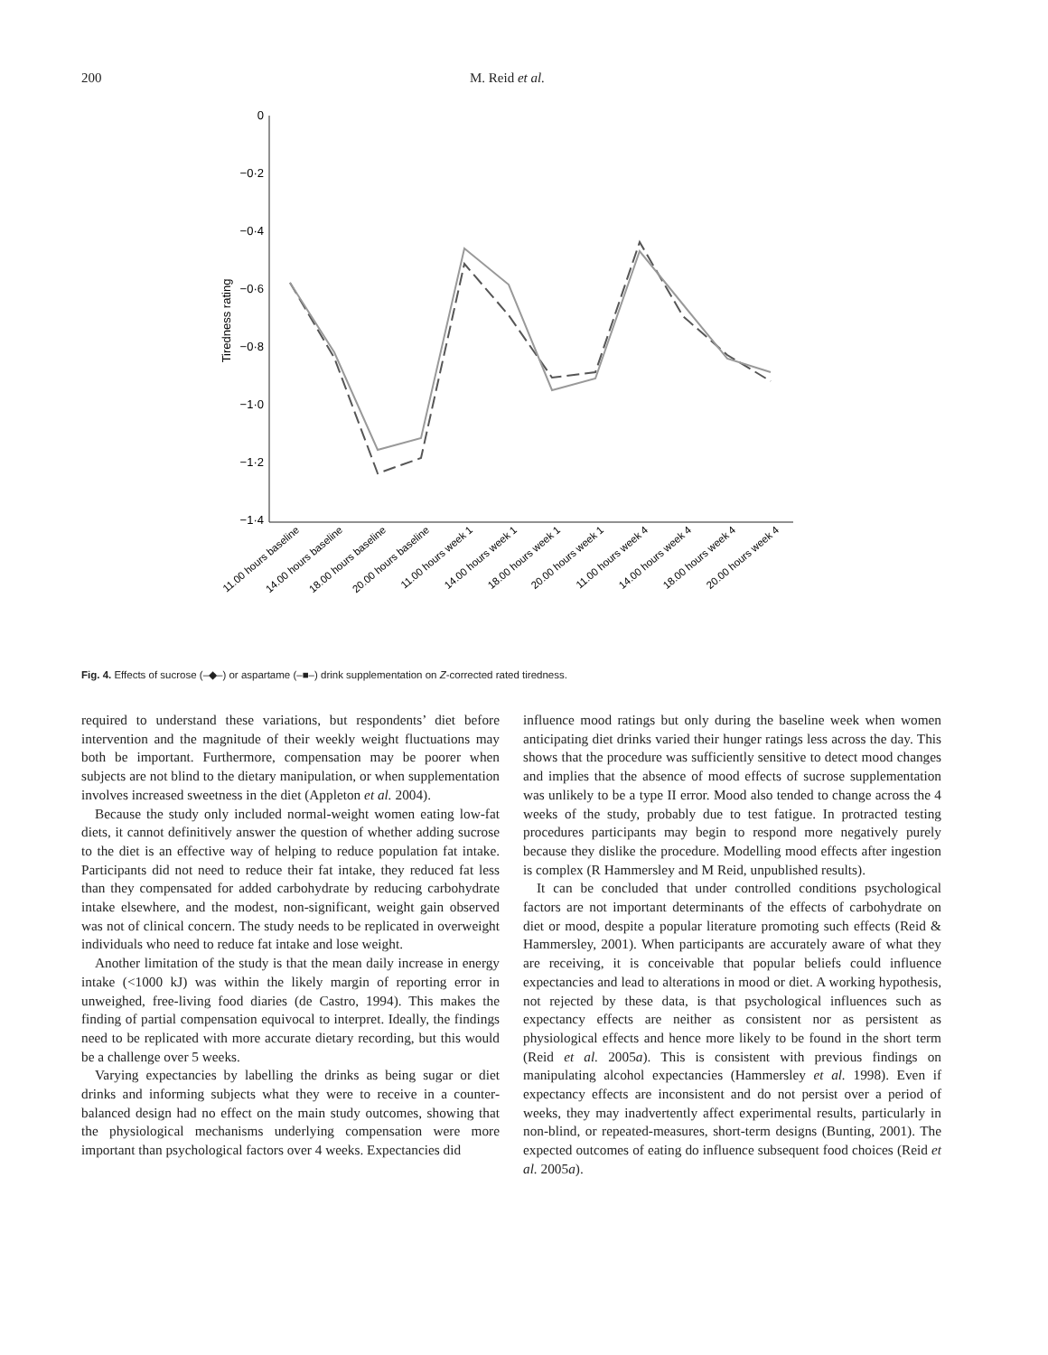200 M. Reid et al.
0
−0·2
−0·4
−0·6
−0·8
−1·0
−1·2
−1·4
Tiredness rating
11.00 hours baseline
14.00 hours baseline
18.00 hours baseline
20.00 hours baseline
11.00 hours week 1
14.00 hours week 1
18.00 hours week 1
20.00 hours week 1
11.00 hours week 4
14.00 hours week 4
18.00 hours week 4
20.00 hours week 4
Fig. 4. Effects of sucrose (–◆–) or aspartame (–■–) drink supplementation on Z-corrected rated tiredness.
required to understand these variations, but respondents’ diet before intervention and the magnitude of their weekly weight fluctuations may both be important. Furthermore, compensation may be poorer when subjects are not blind to the dietary manipulation, or when supplementation involves increased sweetness in the diet (Appleton et al. 2004).
Because the study only included normal-weight women eating low-fat diets, it cannot definitively answer the question of whether adding sucrose to the diet is an effective way of helping to reduce population fat intake. Participants did not need to reduce their fat intake, they reduced fat less than they compensated for added carbohydrate by reducing carbohydrate intake elsewhere, and the modest, non-significant, weight gain observed was not of clinical concern. The study needs to be replicated in overweight individuals who need to reduce fat intake and lose weight.
Another limitation of the study is that the mean daily increase in energy intake (<1000 kJ) was within the likely margin of reporting error in unweighed, free-living food diaries (de Castro, 1994). This makes the finding of partial compensation equivocal to interpret. Ideally, the findings need to be replicated with more accurate dietary recording, but this would be a challenge over 5 weeks.
Varying expectancies by labelling the drinks as being sugar or diet drinks and informing subjects what they were to receive in a counter-balanced design had no effect on the main study outcomes, showing that the physiological mechanisms underlying compensation were more important than psychological factors over 4 weeks. Expectancies did
influence mood ratings but only during the baseline week when women anticipating diet drinks varied their hunger ratings less across the day. This shows that the procedure was sufficiently sensitive to detect mood changes and implies that the absence of mood effects of sucrose supplementation was unlikely to be a type II error. Mood also tended to change across the 4 weeks of the study, probably due to test fatigue. In protracted testing procedures participants may begin to respond more negatively purely because they dislike the procedure. Modelling mood effects after ingestion is complex (R Hammersley and M Reid, unpublished results).
It can be concluded that under controlled conditions psychological factors are not important determinants of the effects of carbohydrate on diet or mood, despite a popular literature promoting such effects (Reid & Hammersley, 2001). When participants are accurately aware of what they are receiving, it is conceivable that popular beliefs could influence expectancies and lead to alterations in mood or diet. A working hypothesis, not rejected by these data, is that psychological influences such as expectancy effects are neither as consistent nor as persistent as physiological effects and hence more likely to be found in the short term (Reid et al. 2005a). This is consistent with previous findings on manipulating alcohol expectancies (Hammersley et al. 1998). Even if expectancy effects are inconsistent and do not persist over a period of weeks, they may inadvertently affect experimental results, particularly in non-blind, or repeated-measures, short-term designs (Bunting, 2001). The expected outcomes of eating do influence subsequent food choices (Reid et al. 2005a).